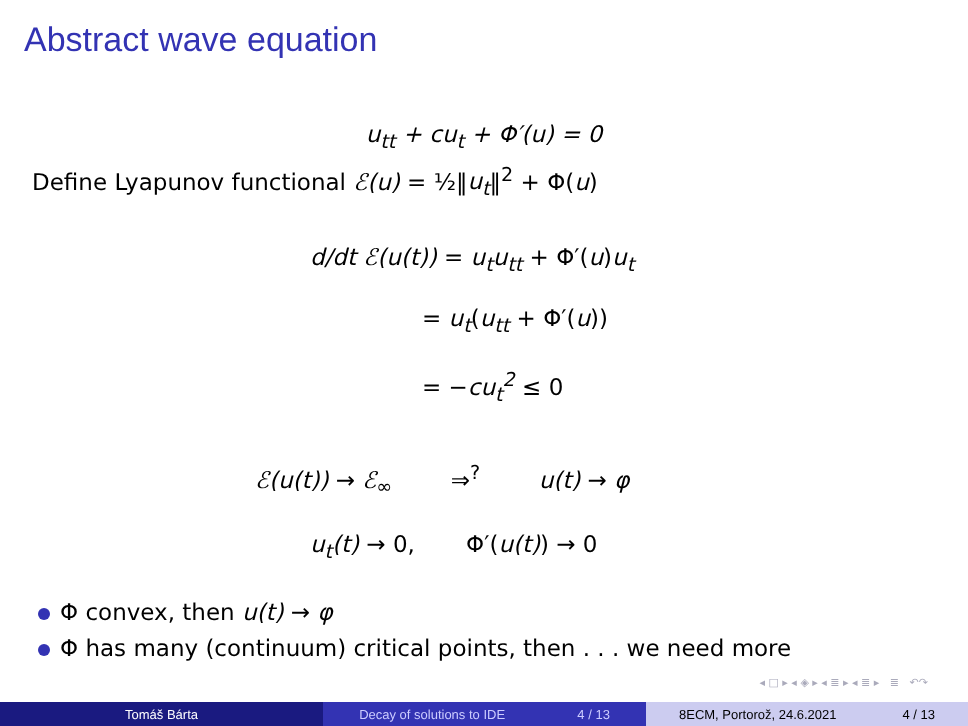Abstract wave equation
u<sub>tt</sub> + cu<sub>t</sub> + Φ′(u) = 0
Define Lyapunov functional ℰ(u) = ½‖u<sub>t</sub>‖<sup>2</sup> + Φ(u)
d/dt ℰ(u(t)) = u<sub>t</sub>u<sub>tt</sub> + Φ′(u)u<sub>t</sub>
= u<sub>t</sub>(u<sub>tt</sub> + Φ′(u))
= −cu<sub>t</sub><sup>2</sup> ≤ 0
ℰ(u(t)) → ℰ<sub>∞</sub> ⇒<sup>?</sup> u(t) → φ
u<sub>t</sub>(t) → 0, Φ′(u(t)) → 0
Φ convex, then u(t) → φ
Φ has many (continuum) critical points, then . . . we need more
◂ □ ▸ ◂ ◈ ▸ ◂ ≣ ▸ ◂ ≣ ▸ ≣ ↶↷
Tomáš Bárta Decay of solutions to IDE 4 / 13 8ECM, Portorož, 24.6.2021 4 / 13